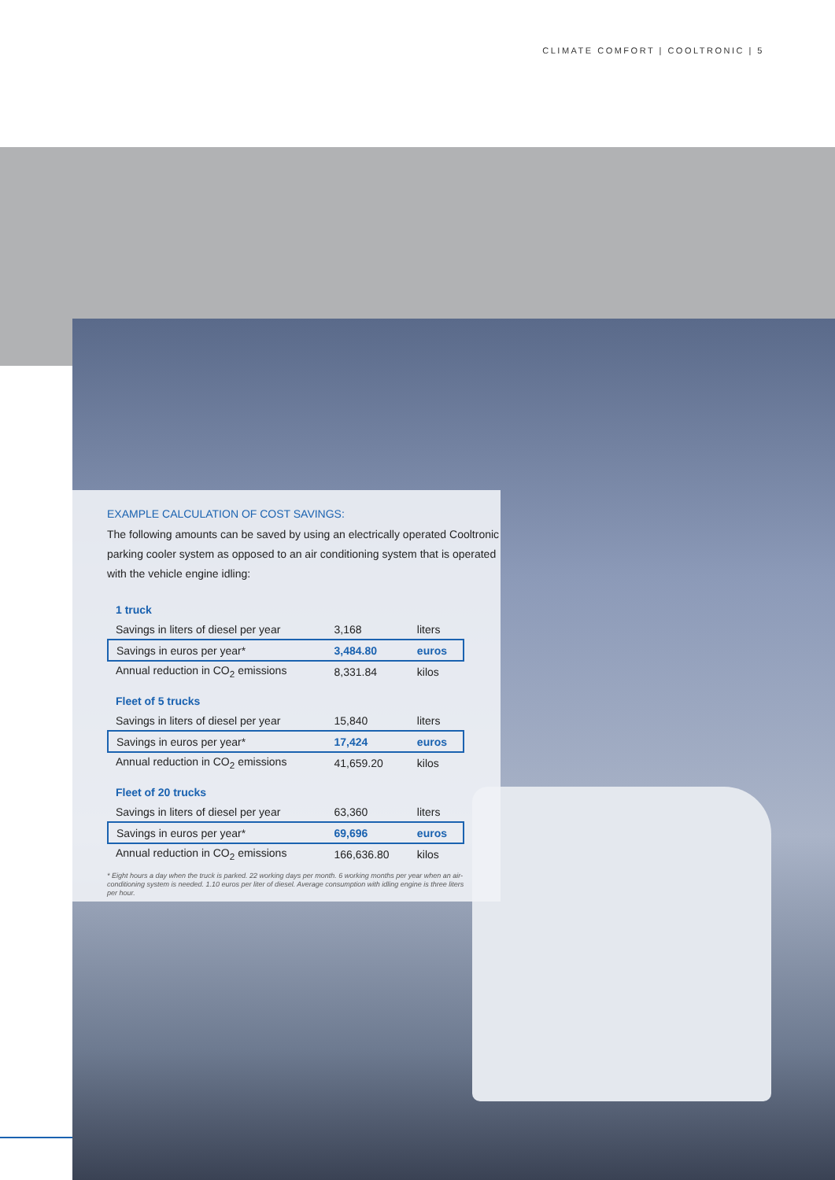CLIMATE COMFORT | COOLTRONIC | 5
EXAMPLE CALCULATION OF COST SAVINGS:
The following amounts can be saved by using an electrically operated Cooltronic parking cooler system as opposed to an air conditioning system that is operated with the vehicle engine idling:
| 1 truck | | |
| Savings in liters of diesel per year | 3,168 | liters |
| Savings in euros per year* | 3,484.80 | euros |
| Annual reduction in CO<sub>2</sub> emissions | 8,331.84 | kilos |
| Fleet of 5 trucks | | |
| Savings in liters of diesel per year | 15,840 | liters |
| Savings in euros per year* | 17,424 | euros |
| Annual reduction in CO<sub>2</sub> emissions | 41,659.20 | kilos |
| Fleet of 20 trucks | | |
| Savings in liters of diesel per year | 63,360 | liters |
| Savings in euros per year* | 69,696 | euros |
| Annual reduction in CO<sub>2</sub> emissions | 166,636.80 | kilos |
* Eight hours a day when the truck is parked. 22 working days per month. 6 working months per year when an air-conditioning system is needed. 1.10 euros per liter of diesel. Average consumption with idling engine is three liters per hour.